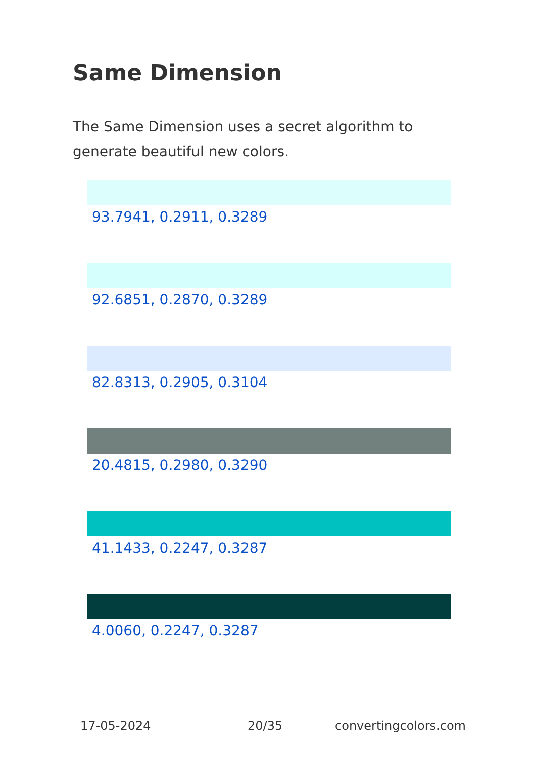Same Dimension
The Same Dimension uses a secret algorithm to generate beautiful new colors.
93.7941, 0.2911, 0.3289
92.6851, 0.2870, 0.3289
82.8313, 0.2905, 0.3104
20.4815, 0.2980, 0.3290
41.1433, 0.2247, 0.3287
4.0060, 0.2247, 0.3287
17-05-2024 20/35 convertingcolors.com